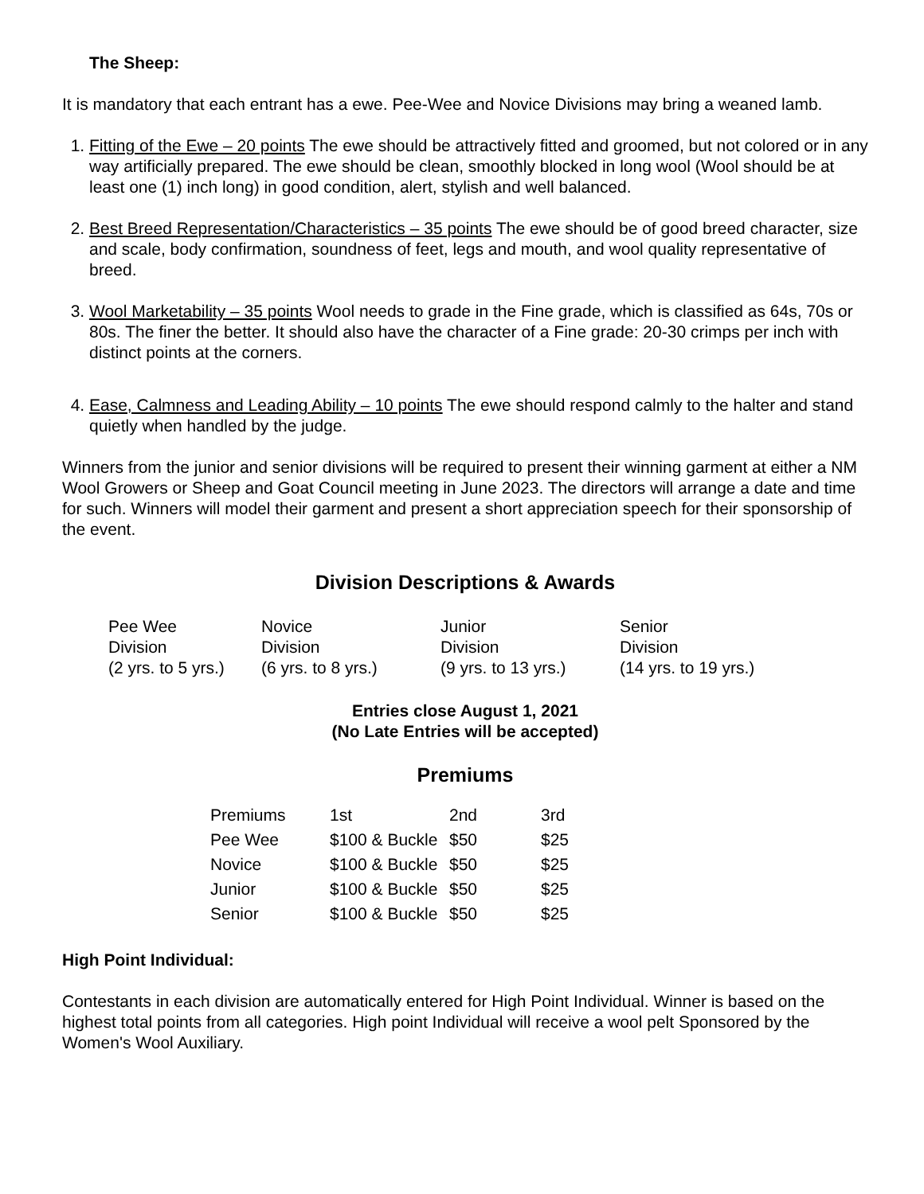The Sheep:
It is mandatory that each entrant has a ewe. Pee-Wee and Novice Divisions may bring a weaned lamb.
1. Fitting of the Ewe – 20 points The ewe should be attractively fitted and groomed, but not colored or in any way artificially prepared. The ewe should be clean, smoothly blocked in long wool (Wool should be at least one (1) inch long) in good condition, alert, stylish and well balanced.
2. Best Breed Representation/Characteristics – 35 points The ewe should be of good breed character, size and scale, body confirmation, soundness of feet, legs and mouth, and wool quality representative of breed.
3. Wool Marketability – 35 points Wool needs to grade in the Fine grade, which is classified as 64s, 70s or 80s. The finer the better. It should also have the character of a Fine grade: 20-30 crimps per inch with distinct points at the corners.
4. Ease, Calmness and Leading Ability – 10 points The ewe should respond calmly to the halter and stand quietly when handled by the judge.
Winners from the junior and senior divisions will be required to present their winning garment at either a NM Wool Growers or Sheep and Goat Council meeting in June 2023. The directors will arrange a date and time for such. Winners will model their garment and present a short appreciation speech for their sponsorship of the event.
Division Descriptions & Awards
| Pee Wee Division (2 yrs. to 5 yrs.) | Novice Division (6 yrs. to 8 yrs.) | Junior Division (9 yrs. to 13 yrs.) | Senior Division (14 yrs. to 19 yrs.) |
Entries close August 1, 2021
(No Late Entries will be accepted)
Premiums
| Premiums | 1st | 2nd | 3rd |
| Pee Wee | $100 & Buckle | $50 | $25 |
| Novice | $100 & Buckle | $50 | $25 |
| Junior | $100 & Buckle | $50 | $25 |
| Senior | $100 & Buckle | $50 | $25 |
High Point Individual:
Contestants in each division are automatically entered for High Point Individual. Winner is based on the highest total points from all categories. High point Individual will receive a wool pelt Sponsored by the Women's Wool Auxiliary.